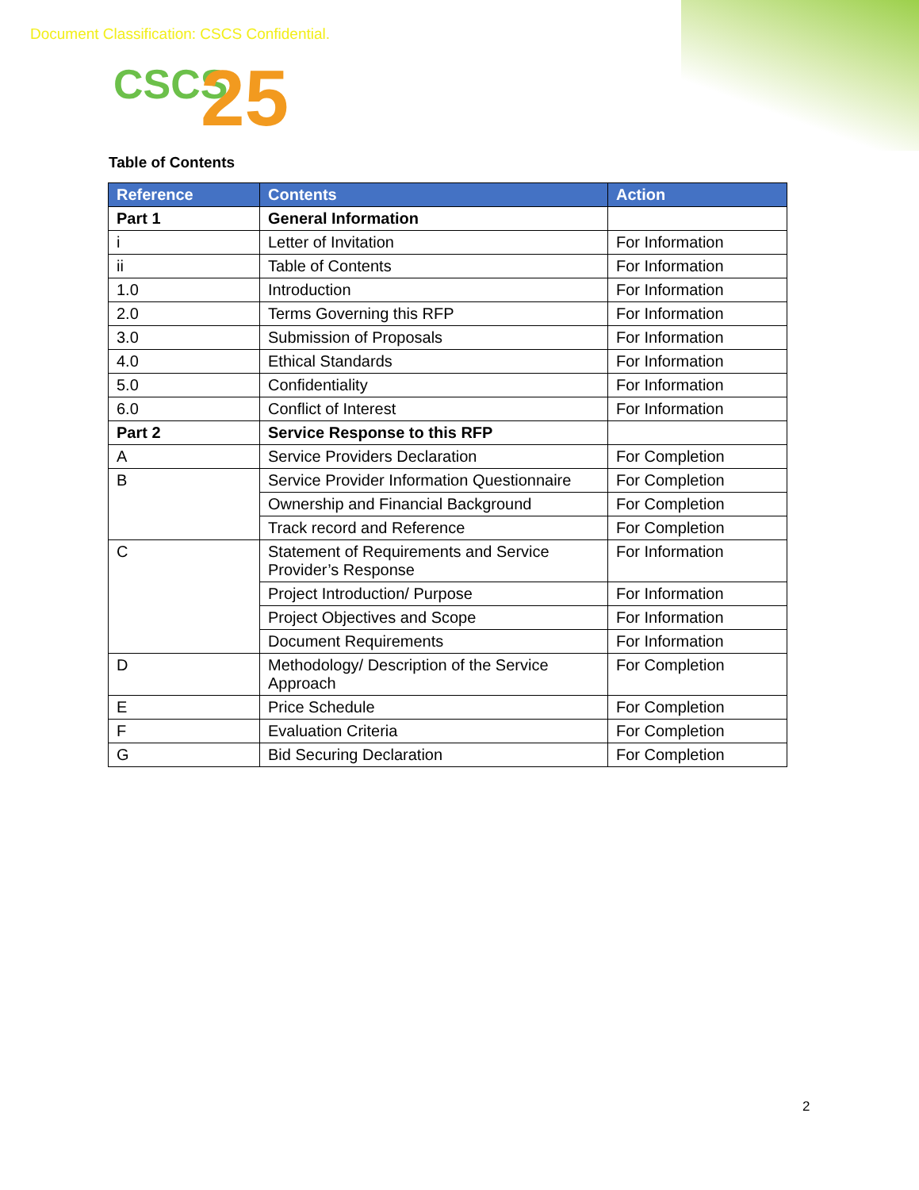Document Classification: CSCS Confidential.
CSCS 25
Table of Contents
| Reference | Contents | Action |
| --- | --- | --- |
| Part 1 | General Information | |
| i | Letter of Invitation | For Information |
| ii | Table of Contents | For Information |
| 1.0 | Introduction | For Information |
| 2.0 | Terms Governing this RFP | For Information |
| 3.0 | Submission of Proposals | For Information |
| 4.0 | Ethical Standards | For Information |
| 5.0 | Confidentiality | For Information |
| 6.0 | Conflict of Interest | For Information |
| Part 2 | Service Response to this RFP | |
| A | Service Providers Declaration | For Completion |
| B | Service Provider Information Questionnaire | For Completion |
| | Ownership and Financial Background | For Completion |
| | Track record and Reference | For Completion |
| C | Statement of Requirements and Service Provider’s Response | For Information |
| | Project Introduction/ Purpose | For Information |
| | Project Objectives and Scope | For Information |
| | Document Requirements | For Information |
| D | Methodology/ Description of the Service Approach | For Completion |
| E | Price Schedule | For Completion |
| F | Evaluation Criteria | For Completion |
| G | Bid Securing Declaration | For Completion |
2